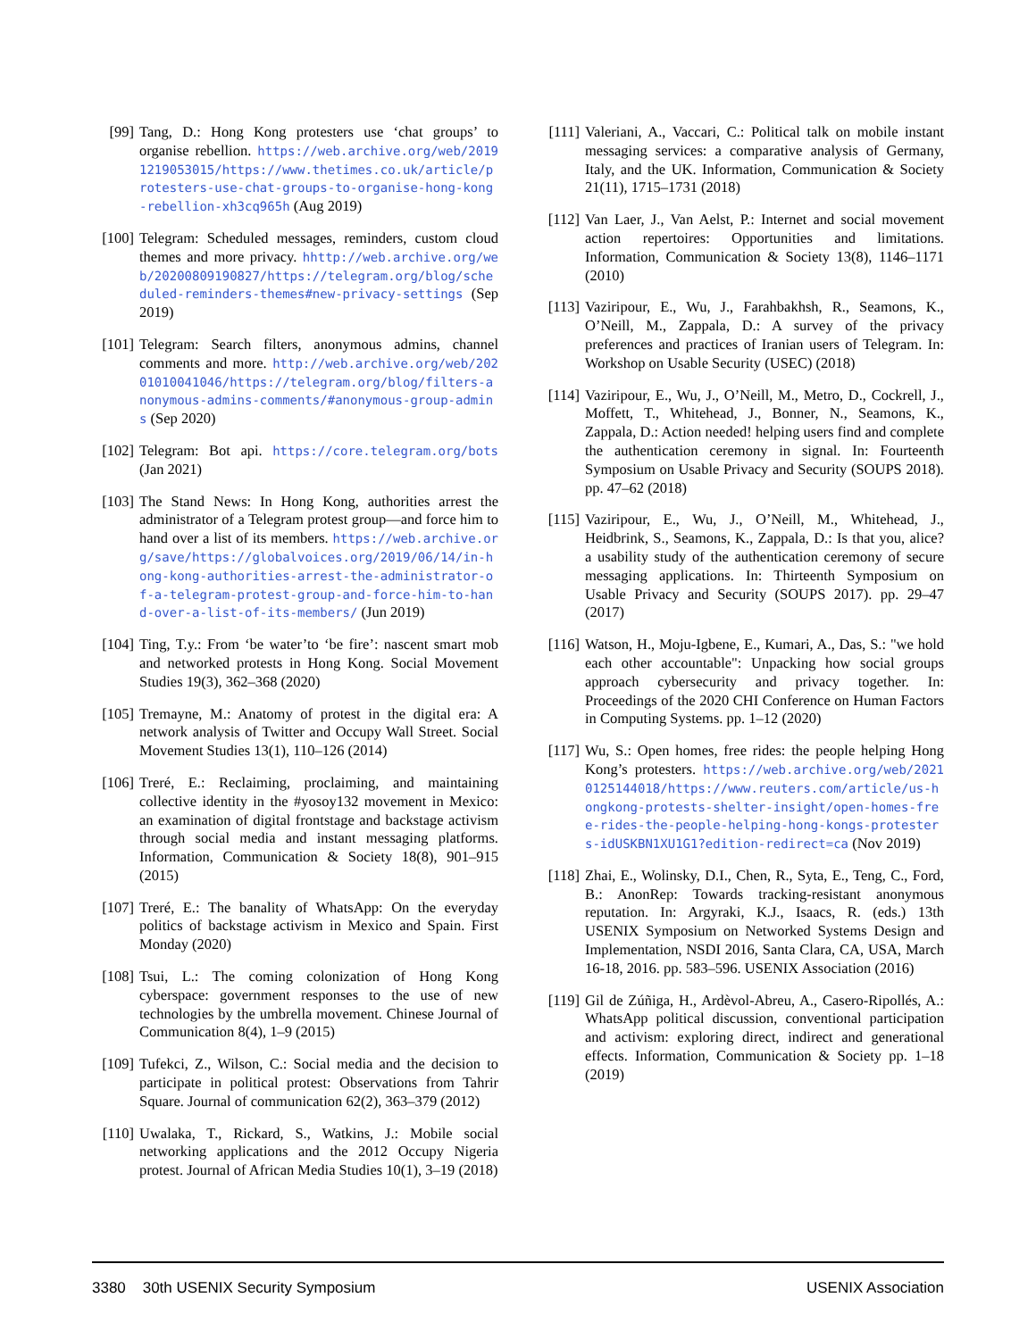[99] Tang, D.: Hong Kong protesters use ‘chat groups’ to organise rebellion. https://web.archive.org/web/20191219053015/https://www.thetimes.co.uk/article/protesters-use-chat-groups-to-organise-hong-kong-rebellion-xh3cq965h (Aug 2019)
[100] Telegram: Scheduled messages, reminders, custom cloud themes and more privacy. hhttp://web.archive.org/web/20200809190827/https://telegram.org/blog/scheduled-reminders-themes#new-privacy-settings (Sep 2019)
[101] Telegram: Search filters, anonymous admins, channel comments and more. http://web.archive.org/web/20201010041046/https://telegram.org/blog/filters-anonymous-admins-comments/#anonymous-group-admins (Sep 2020)
[102] Telegram: Bot api. https://core.telegram.org/bots (Jan 2021)
[103] The Stand News: In Hong Kong, authorities arrest the administrator of a Telegram protest group—and force him to hand over a list of its members. https://web.archive.org/save/https://globalvoices.org/2019/06/14/in-hong-kong-authorities-arrest-the-administrator-of-a-telegram-protest-group-and-force-him-to-hand-over-a-list-of-its-members/ (Jun 2019)
[104] Ting, T.y.: From ‘be water’to ‘be fire’: nascent smart mob and networked protests in Hong Kong. Social Movement Studies 19(3), 362–368 (2020)
[105] Tremayne, M.: Anatomy of protest in the digital era: A network analysis of Twitter and Occupy Wall Street. Social Movement Studies 13(1), 110–126 (2014)
[106] Treré, E.: Reclaiming, proclaiming, and maintaining collective identity in the #yosoy132 movement in Mexico: an examination of digital frontstage and backstage activism through social media and instant messaging platforms. Information, Communication & Society 18(8), 901–915 (2015)
[107] Treré, E.: The banality of WhatsApp: On the everyday politics of backstage activism in Mexico and Spain. First Monday (2020)
[108] Tsui, L.: The coming colonization of Hong Kong cyberspace: government responses to the use of new technologies by the umbrella movement. Chinese Journal of Communication 8(4), 1–9 (2015)
[109] Tufekci, Z., Wilson, C.: Social media and the decision to participate in political protest: Observations from Tahrir Square. Journal of communication 62(2), 363–379 (2012)
[110] Uwalaka, T., Rickard, S., Watkins, J.: Mobile social networking applications and the 2012 Occupy Nigeria protest. Journal of African Media Studies 10(1), 3–19 (2018)
[111] Valeriani, A., Vaccari, C.: Political talk on mobile instant messaging services: a comparative analysis of Germany, Italy, and the UK. Information, Communication & Society 21(11), 1715–1731 (2018)
[112] Van Laer, J., Van Aelst, P.: Internet and social movement action repertoires: Opportunities and limitations. Information, Communication & Society 13(8), 1146–1171 (2010)
[113] Vaziripour, E., Wu, J., Farahbakhsh, R., Seamons, K., O’Neill, M., Zappala, D.: A survey of the privacy preferences and practices of Iranian users of Telegram. In: Workshop on Usable Security (USEC) (2018)
[114] Vaziripour, E., Wu, J., O’Neill, M., Metro, D., Cockrell, J., Moffett, T., Whitehead, J., Bonner, N., Seamons, K., Zappala, D.: Action needed! helping users find and complete the authentication ceremony in signal. In: Fourteenth Symposium on Usable Privacy and Security (SOUPS 2018). pp. 47–62 (2018)
[115] Vaziripour, E., Wu, J., O’Neill, M., Whitehead, J., Heidbrink, S., Seamons, K., Zappala, D.: Is that you, alice? a usability study of the authentication ceremony of secure messaging applications. In: Thirteenth Symposium on Usable Privacy and Security (SOUPS 2017). pp. 29–47 (2017)
[116] Watson, H., Moju-Igbene, E., Kumari, A., Das, S.: "we hold each other accountable": Unpacking how social groups approach cybersecurity and privacy together. In: Proceedings of the 2020 CHI Conference on Human Factors in Computing Systems. pp. 1–12 (2020)
[117] Wu, S.: Open homes, free rides: the people helping Hong Kong’s protesters. https://web.archive.org/web/20210125144018/https://www.reuters.com/article/us-hongkong-protests-shelter-insight/open-homes-free-rides-the-people-helping-hong-kongs-protesters-idUSKBN1XU1G1?edition-redirect=ca (Nov 2019)
[118] Zhai, E., Wolinsky, D.I., Chen, R., Syta, E., Teng, C., Ford, B.: AnonRep: Towards tracking-resistant anonymous reputation. In: Argyraki, K.J., Isaacs, R. (eds.) 13th USENIX Symposium on Networked Systems Design and Implementation, NSDI 2016, Santa Clara, CA, USA, March 16-18, 2016. pp. 583–596. USENIX Association (2016)
[119] Gil de Zúñiga, H., Ardèvol-Abreu, A., Casero-Ripollés, A.: WhatsApp political discussion, conventional participation and activism: exploring direct, indirect and generational effects. Information, Communication & Society pp. 1–18 (2019)
3380 30th USENIX Security Symposium USENIX Association